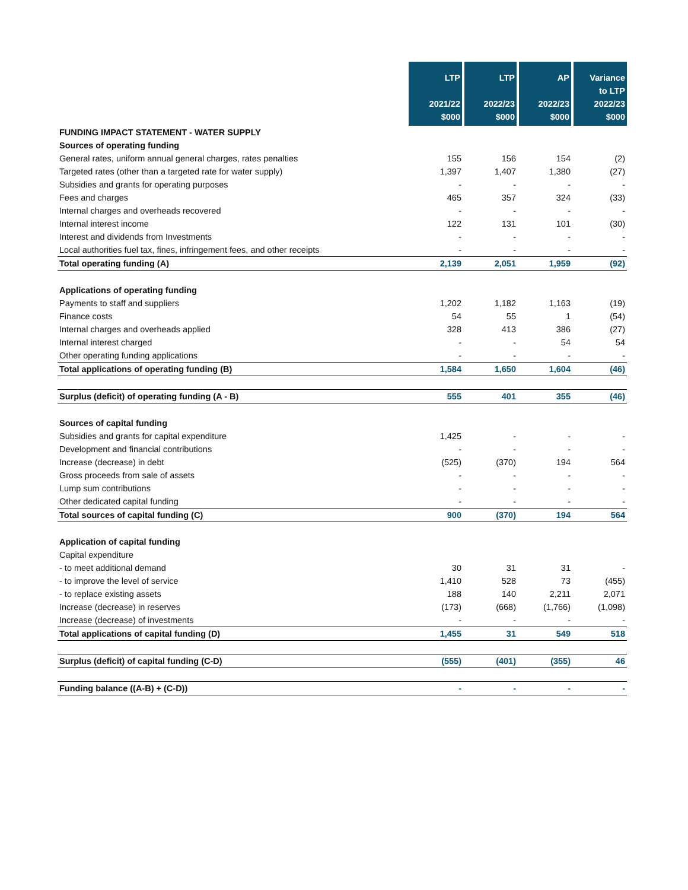| | LTP 2021/22 $000 | LTP 2022/23 $000 | AP 2022/23 $000 | Variance to LTP 2022/23 $000 |
| --- | --- | --- | --- | --- |
| FUNDING IMPACT STATEMENT - WATER SUPPLY | | | | |
| Sources of operating funding | | | | |
| General rates, uniform annual general charges, rates penalties | 155 | 156 | 154 | (2) |
| Targeted rates (other than a targeted rate for water supply) | 1,397 | 1,407 | 1,380 | (27) |
| Subsidies and grants for operating purposes | - | - | - | - |
| Fees and charges | 465 | 357 | 324 | (33) |
| Internal charges and overheads recovered | - | - | - | - |
| Internal interest income | 122 | 131 | 101 | (30) |
| Interest and dividends from Investments | - | - | - | - |
| Local authorities fuel tax, fines, infringement fees, and other receipts | - | - | - | - |
| Total operating funding (A) | 2,139 | 2,051 | 1,959 | (92) |
| Applications of operating funding | | | | |
| Payments to staff and suppliers | 1,202 | 1,182 | 1,163 | (19) |
| Finance costs | 54 | 55 | 1 | (54) |
| Internal charges and overheads applied | 328 | 413 | 386 | (27) |
| Internal interest charged | - | - | 54 | 54 |
| Other operating funding applications | - | - | - | - |
| Total applications of operating funding (B) | 1,584 | 1,650 | 1,604 | (46) |
| Surplus (deficit) of operating funding (A - B) | 555 | 401 | 355 | (46) |
| Sources of capital funding | | | | |
| Subsidies and grants for capital expenditure | 1,425 | - | - | - |
| Development and financial contributions | - | - | - | - |
| Increase (decrease) in debt | (525) | (370) | 194 | 564 |
| Gross proceeds from sale of assets | - | - | - | - |
| Lump sum contributions | - | - | - | - |
| Other dedicated capital funding | - | - | - | - |
| Total sources of capital funding (C) | 900 | (370) | 194 | 564 |
| Application of capital funding | | | | |
| Capital expenditure | | | | |
| - to meet additional demand | 30 | 31 | 31 | - |
| - to improve the level of service | 1,410 | 528 | 73 | (455) |
| - to replace existing assets | 188 | 140 | 2,211 | 2,071 |
| Increase (decrease) in reserves | (173) | (668) | (1,766) | (1,098) |
| Increase (decrease) of investments | - | - | - | - |
| Total applications of capital funding (D) | 1,455 | 31 | 549 | 518 |
| Surplus (deficit) of capital funding (C-D) | (555) | (401) | (355) | 46 |
| Funding balance ((A-B) + (C-D)) | - | - | - | - |